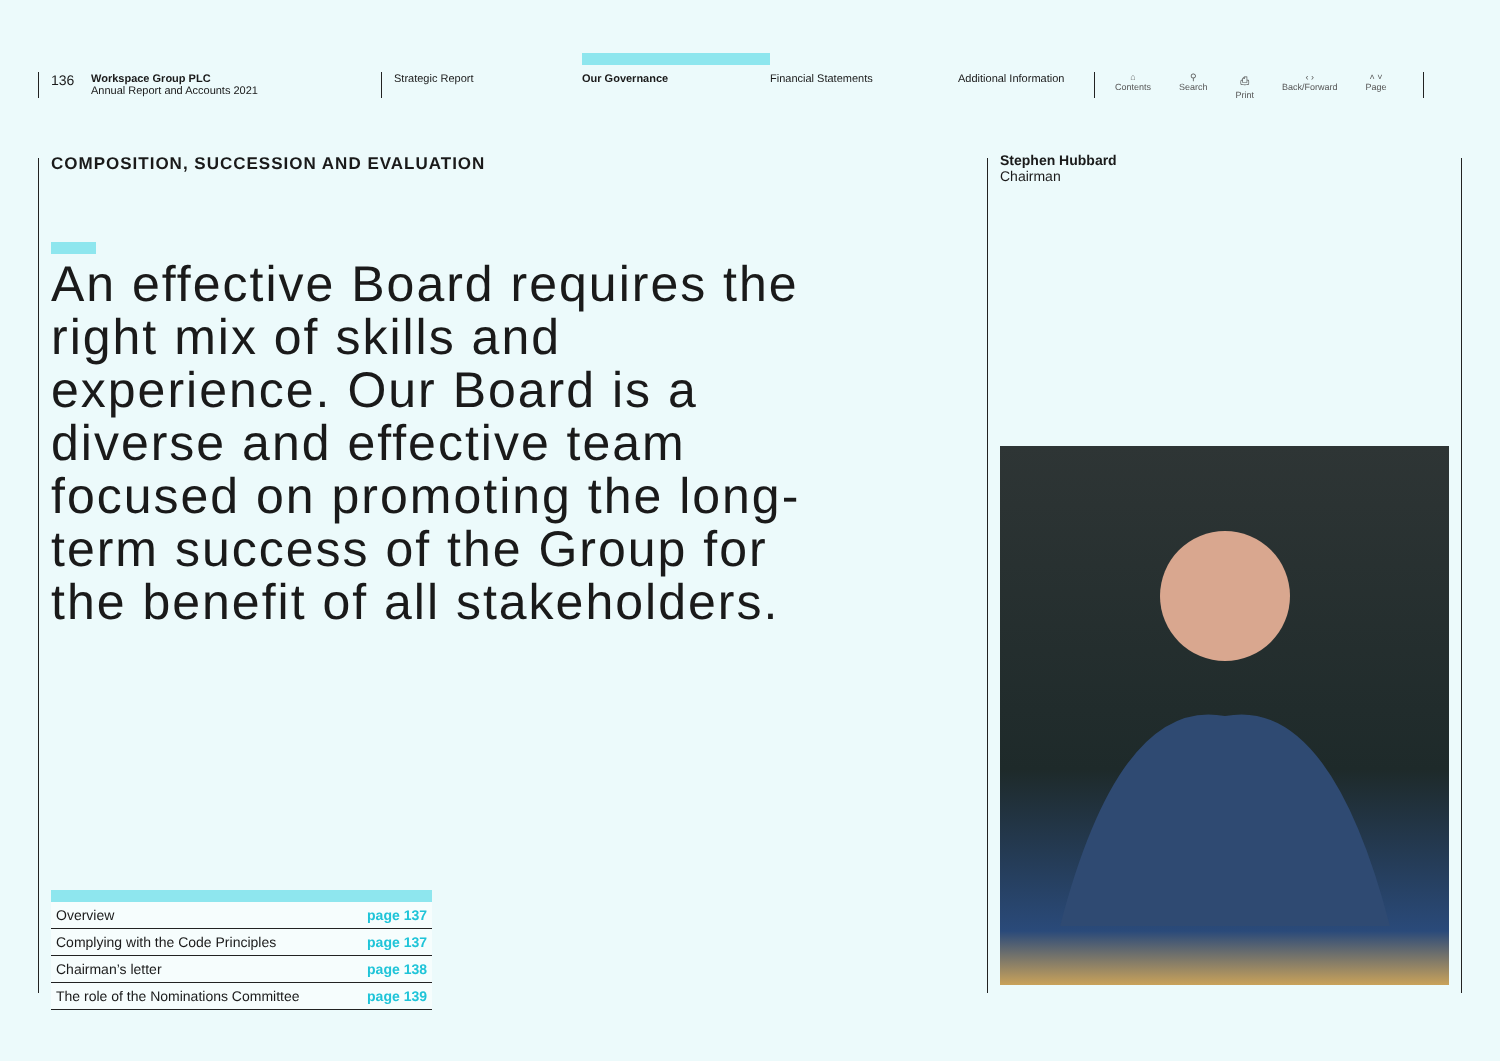136
Workspace Group PLC
Annual Report and Accounts 2021
Strategic Report
Our Governance
Financial Statements Additional Information
⌂
Contents
⚲
Search
⎙
Print
‹ ›
Back/Forward
˄ ˅
Page
COMPOSITION, SUCCESSION AND EVALUATION
An effective Board requires the right mix of skills and experience. Our Board is a diverse and effective team focused on promoting the long-term success of the Group for the benefit of all stakeholders.
| Overview | page 137 |
| Complying with the Code Principles | page 137 |
| Chairman’s letter | page 138 |
| The role of the Nominations Committee | page 139 |
Stephen Hubbard
Chairman